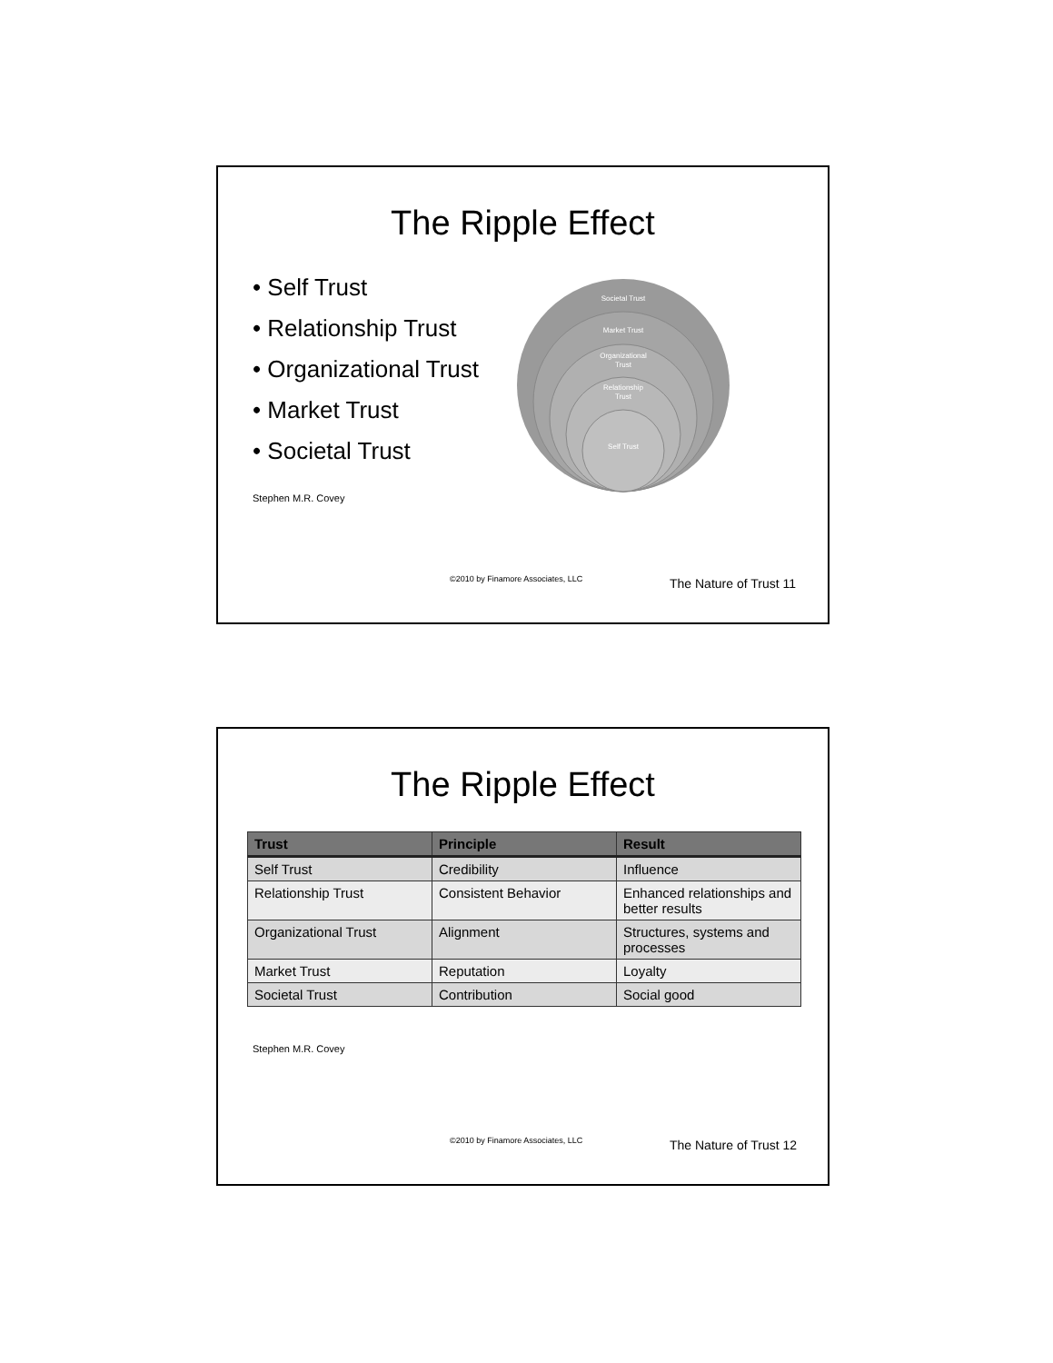The Ripple Effect
• Self Trust
• Relationship Trust
• Organizational Trust
• Market Trust
• Societal Trust
Stephen M.R. Covey
Societal Trust
Market Trust
Organizational
Trust
Relationship
Trust
Self Trust
©2010 by Finamore Associates, LLC The Nature of Trust 11
The Ripple Effect
| Trust | Principle | Result |
| --- | --- | --- |
| Self Trust | Credibility | Influence |
| Relationship Trust | Consistent Behavior | Enhanced relationships and better results |
| Organizational Trust | Alignment | Structures, systems and processes |
| Market Trust | Reputation | Loyalty |
| Societal Trust | Contribution | Social good |
Stephen M.R. Covey
©2010 by Finamore Associates, LLC The Nature of Trust 12